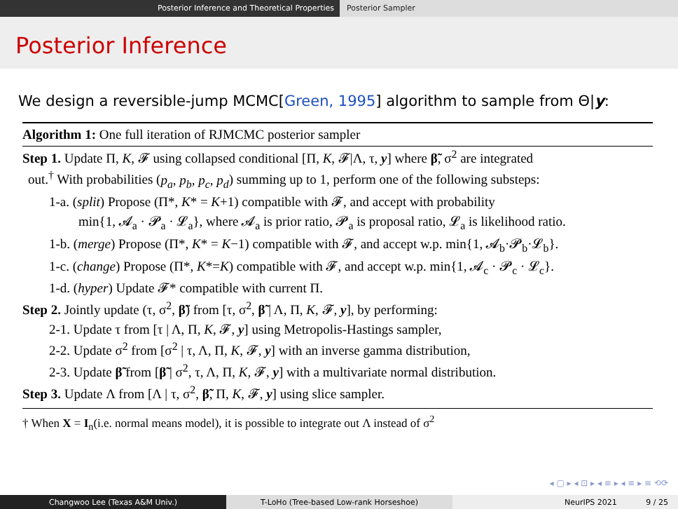Posterior Inference and Theoretical Properties
Posterior Sampler
Posterior Inference
We design a reversible-jump MCMC[Green, 1995] algorithm to sample from Θ|y:
Algorithm 1: One full iteration of RJMCMC posterior sampler
Step 1. Update Π, K, 𝓕 using collapsed conditional [Π, K, 𝓕|Λ, τ, y] where β̃, σ<sup>2</sup> are integrated
out.<sup>†</sup> With probabilities (p<sub>a</sub>, p<sub>b</sub>, p<sub>c</sub>, p<sub>d</sub>) summing up to 1, perform one of the following substeps:
1-a. (split) Propose (Π*, K* = K+1) compatible with 𝓕, and accept with probability
min{1, 𝓐<sub>a</sub> · 𝓟<sub>a</sub> · 𝓛<sub>a</sub>}, where 𝓐<sub>a</sub> is prior ratio, 𝓟<sub>a</sub> is proposal ratio, 𝓛<sub>a</sub> is likelihood ratio.
1-b. (merge) Propose (Π*, K* = K−1) compatible with 𝓕, and accept w.p. min{1, 𝓐<sub>b</sub>·𝓟<sub>b</sub>·𝓛<sub>b</sub>}.
1-c. (change) Propose (Π*, K*=K) compatible with 𝓕, and accept w.p. min{1, 𝓐<sub>c</sub> · 𝓟<sub>c</sub> · 𝓛<sub>c</sub>}.
1-d. (hyper) Update 𝓕* compatible with current Π.
Step 2. Jointly update (τ, σ<sup>2</sup>, β̃) from [τ, σ<sup>2</sup>, β̃ | Λ, Π, K, 𝓕, y], by performing:
2-1. Update τ from [τ | Λ, Π, K, 𝓕, y] using Metropolis-Hastings sampler,
2-2. Update σ<sup>2</sup> from [σ<sup>2</sup> | τ, Λ, Π, K, 𝓕, y] with an inverse gamma distribution,
2-3. Update β̃ from [β̃ | σ<sup>2</sup>, τ, Λ, Π, K, 𝓕, y] with a multivariate normal distribution.
Step 3. Update Λ from [Λ | τ, σ<sup>2</sup>, β̃, Π, K, 𝓕, y] using slice sampler.
† When X = I<sub>n</sub>(i.e. normal means model), it is possible to integrate out Λ instead of σ<sup>2</sup>
◂ ▢ ▸ ◂ ⊡ ▸ ◂ ≡ ▸ ◂ ≡ ▸ ≡ ⟲⟳
Changwoo Lee (Texas A&M Univ.) T-LoHo (Tree-based Low-rank Horseshoe)
NeurIPS 2021 9 / 25